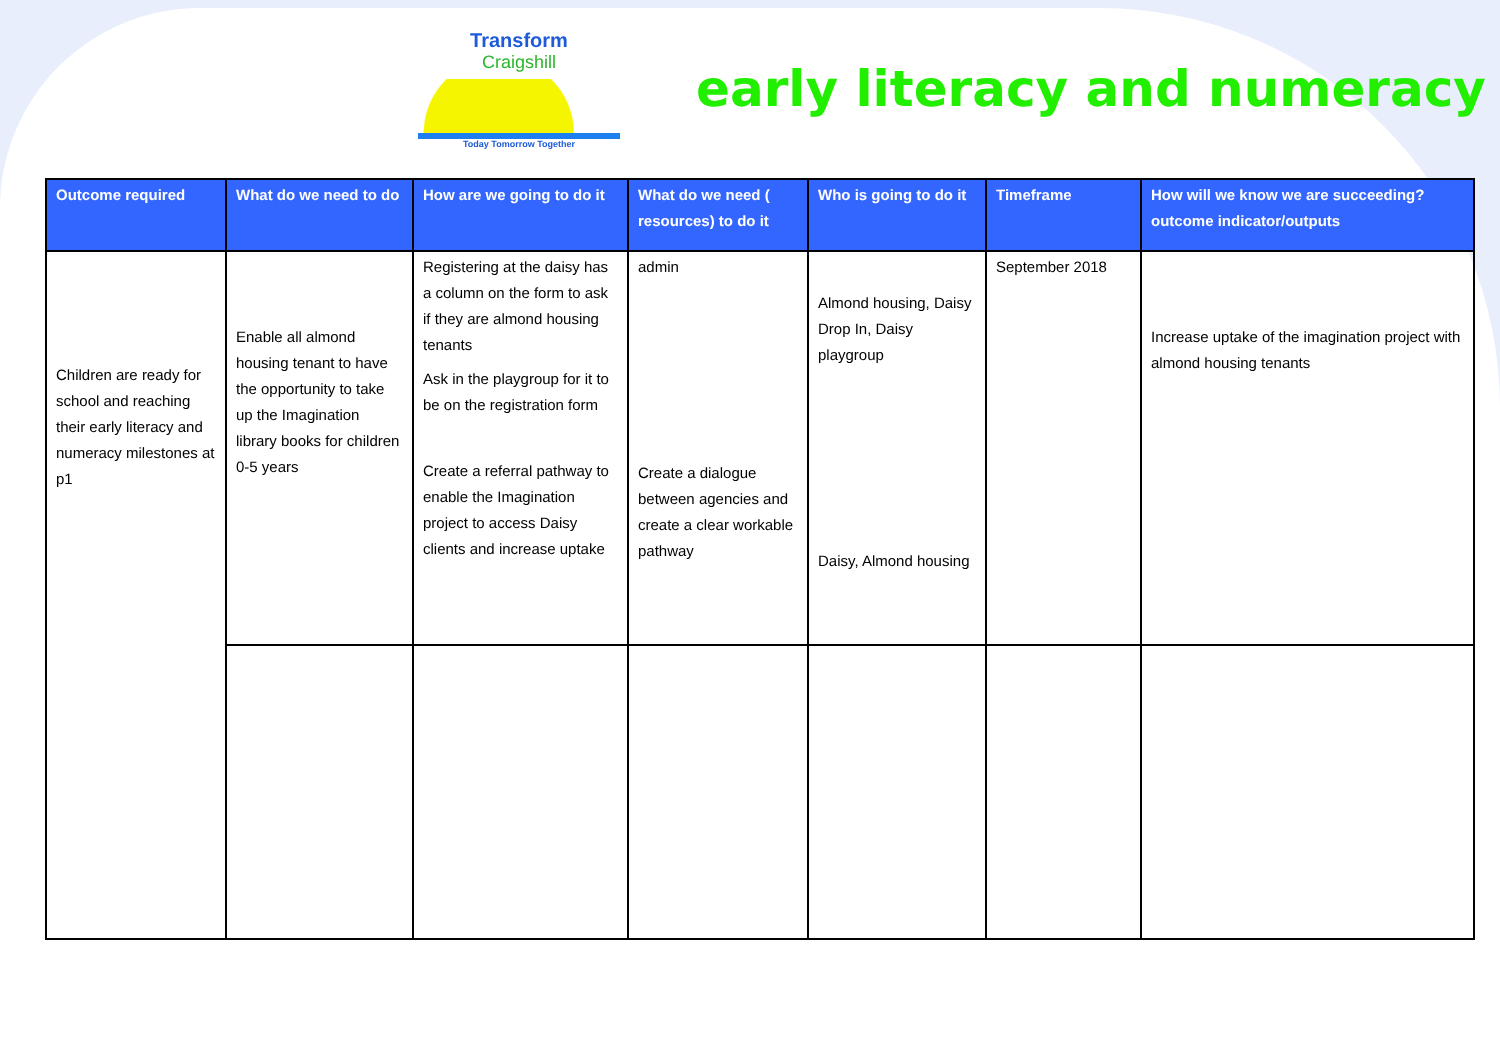Transform
Craigshill
Today Tomorrow Together
early literacy and numeracy
| Outcome required | What do we need to do | How are we going to do it | What do we need ( resources) to do it | Who is going to do it | Timeframe | How will we know we are succeeding? outcome indicator/outputs |
| --- | --- | --- | --- | --- | --- | --- |
| Children are ready for school and reaching their early literacy and numeracy milestones at p1 | Enable all almond housing tenant to have the opportunity to take up the Imagination library books for children 0-5 years | Registering at the daisy has a column on the form to ask if they are almond housing tenants Ask in the playgroup for it to be on the registration form Create a referral pathway to enable the Imagination project to access Daisy clients and increase uptake | admin Create a dialogue between agencies and create a clear workable pathway | Almond housing, Daisy Drop In, Daisy playgroup Daisy, Almond housing | September 2018 | Increase uptake of the imagination project with almond housing tenants |